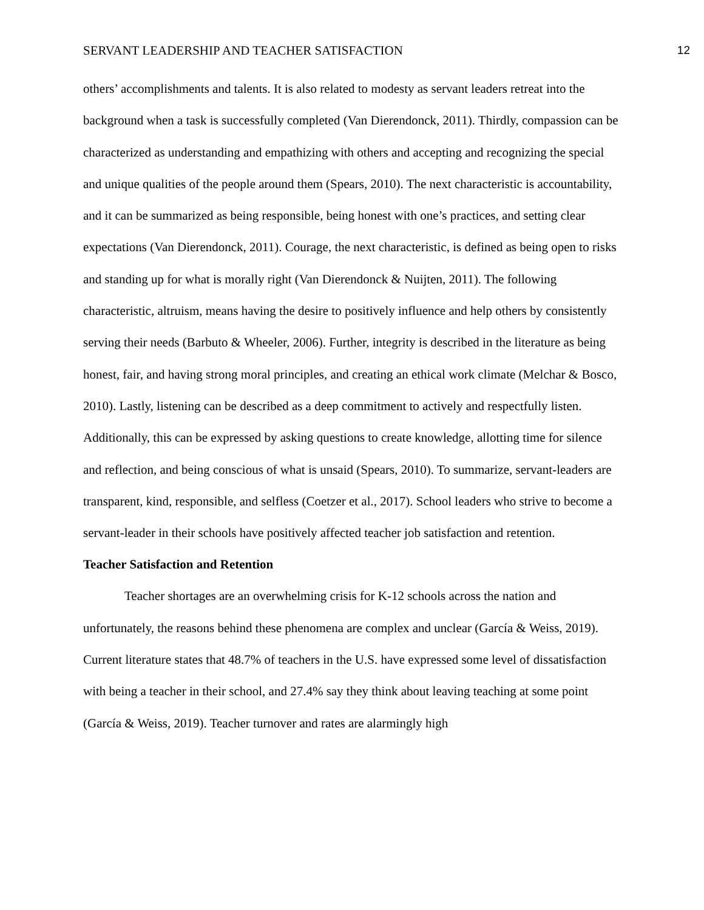SERVANT LEADERSHIP AND TEACHER SATISFACTION 12
others’ accomplishments and talents. It is also related to modesty as servant leaders retreat into the background when a task is successfully completed (Van Dierendonck, 2011). Thirdly, compassion can be characterized as understanding and empathizing with others and accepting and recognizing the special and unique qualities of the people around them (Spears, 2010). The next characteristic is accountability, and it can be summarized as being responsible, being honest with one’s practices, and setting clear expectations (Van Dierendonck, 2011). Courage, the next characteristic, is defined as being open to risks and standing up for what is morally right (Van Dierendonck & Nuijten, 2011). The following characteristic, altruism, means having the desire to positively influence and help others by consistently serving their needs (Barbuto & Wheeler, 2006). Further, integrity is described in the literature as being honest, fair, and having strong moral principles, and creating an ethical work climate (Melchar & Bosco, 2010). Lastly, listening can be described as a deep commitment to actively and respectfully listen. Additionally, this can be expressed by asking questions to create knowledge, allotting time for silence and reflection, and being conscious of what is unsaid (Spears, 2010). To summarize, servant-leaders are transparent, kind, responsible, and selfless (Coetzer et al., 2017). School leaders who strive to become a servant-leader in their schools have positively affected teacher job satisfaction and retention.
Teacher Satisfaction and Retention
Teacher shortages are an overwhelming crisis for K-12 schools across the nation and unfortunately, the reasons behind these phenomena are complex and unclear (García & Weiss, 2019). Current literature states that 48.7% of teachers in the U.S. have expressed some level of dissatisfaction with being a teacher in their school, and 27.4% say they think about leaving teaching at some point (García & Weiss, 2019). Teacher turnover and rates are alarmingly high